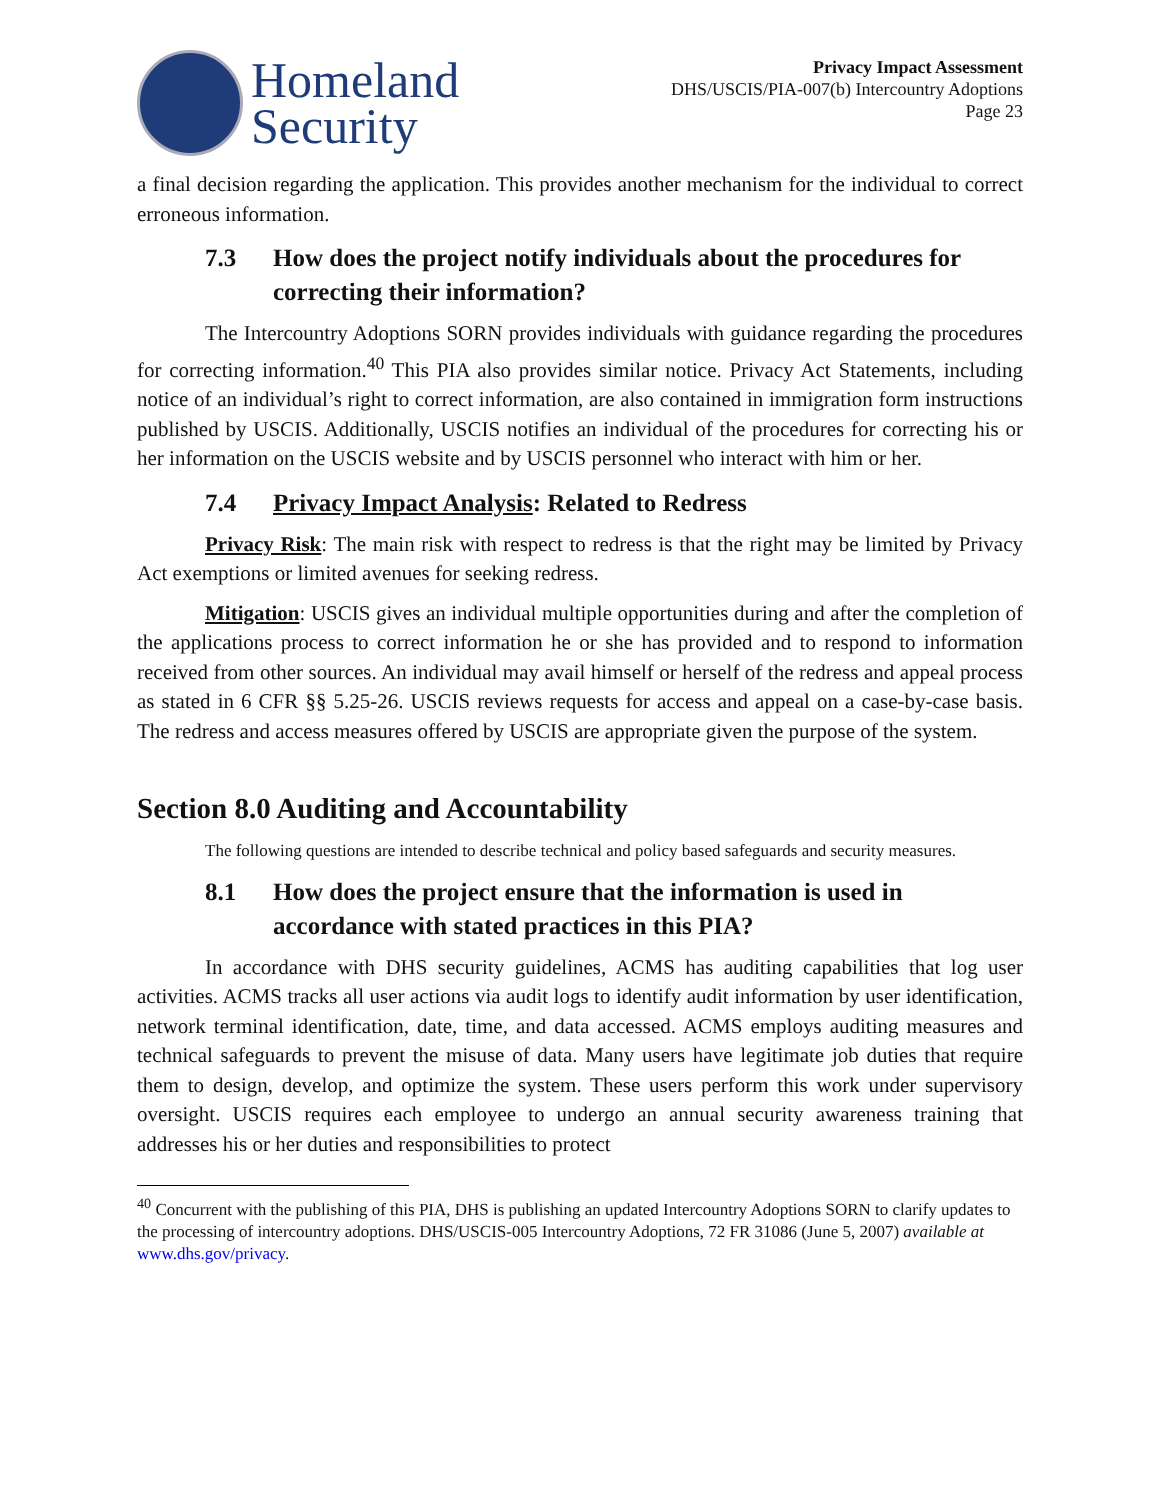Homeland
Security
Privacy Impact Assessment
DHS/USCIS/PIA-007(b) Intercountry Adoptions
Page 23
a final decision regarding the application. This provides another mechanism for the individual to correct erroneous information.
7.3 How does the project notify individuals about the procedures for correcting their information?
The Intercountry Adoptions SORN provides individuals with guidance regarding the procedures for correcting information.<sup>40</sup> This PIA also provides similar notice. Privacy Act Statements, including notice of an individual’s right to correct information, are also contained in immigration form instructions published by USCIS. Additionally, USCIS notifies an individual of the procedures for correcting his or her information on the USCIS website and by USCIS personnel who interact with him or her.
7.4 Privacy Impact Analysis: Related to Redress
Privacy Risk: The main risk with respect to redress is that the right may be limited by Privacy Act exemptions or limited avenues for seeking redress.
Mitigation: USCIS gives an individual multiple opportunities during and after the completion of the applications process to correct information he or she has provided and to respond to information received from other sources. An individual may avail himself or herself of the redress and appeal process as stated in 6 CFR §§ 5.25-26. USCIS reviews requests for access and appeal on a case-by-case basis. The redress and access measures offered by USCIS are appropriate given the purpose of the system.
Section 8.0 Auditing and Accountability
The following questions are intended to describe technical and policy based safeguards and security measures.
8.1 How does the project ensure that the information is used in accordance with stated practices in this PIA?
In accordance with DHS security guidelines, ACMS has auditing capabilities that log user activities. ACMS tracks all user actions via audit logs to identify audit information by user identification, network terminal identification, date, time, and data accessed. ACMS employs auditing measures and technical safeguards to prevent the misuse of data. Many users have legitimate job duties that require them to design, develop, and optimize the system. These users perform this work under supervisory oversight. USCIS requires each employee to undergo an annual security awareness training that addresses his or her duties and responsibilities to protect
<sup>40</sup> Concurrent with the publishing of this PIA, DHS is publishing an updated Intercountry Adoptions SORN to clarify updates to the processing of intercountry adoptions. DHS/USCIS-005 Intercountry Adoptions, 72 FR 31086 (June 5, 2007) available at www.dhs.gov/privacy.